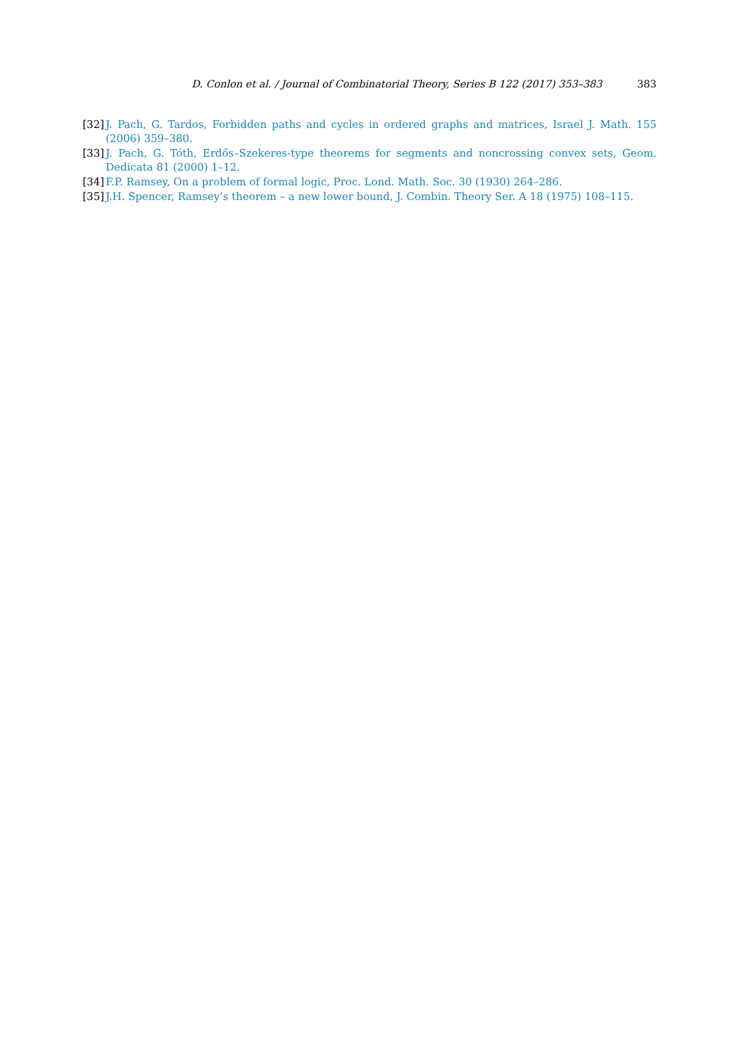D. Conlon et al. / Journal of Combinatorial Theory, Series B 122 (2017) 353–383 383
[32] J. Pach, G. Tardos, Forbidden paths and cycles in ordered graphs and matrices, Israel J. Math. 155 (2006) 359–380.
[33] J. Pach, G. Tóth, Erdős–Szekeres-type theorems for segments and noncrossing convex sets, Geom. Dedicata 81 (2000) 1–12.
[34] F.P. Ramsey, On a problem of formal logic, Proc. Lond. Math. Soc. 30 (1930) 264–286.
[35] J.H. Spencer, Ramsey’s theorem – a new lower bound, J. Combin. Theory Ser. A 18 (1975) 108–115.